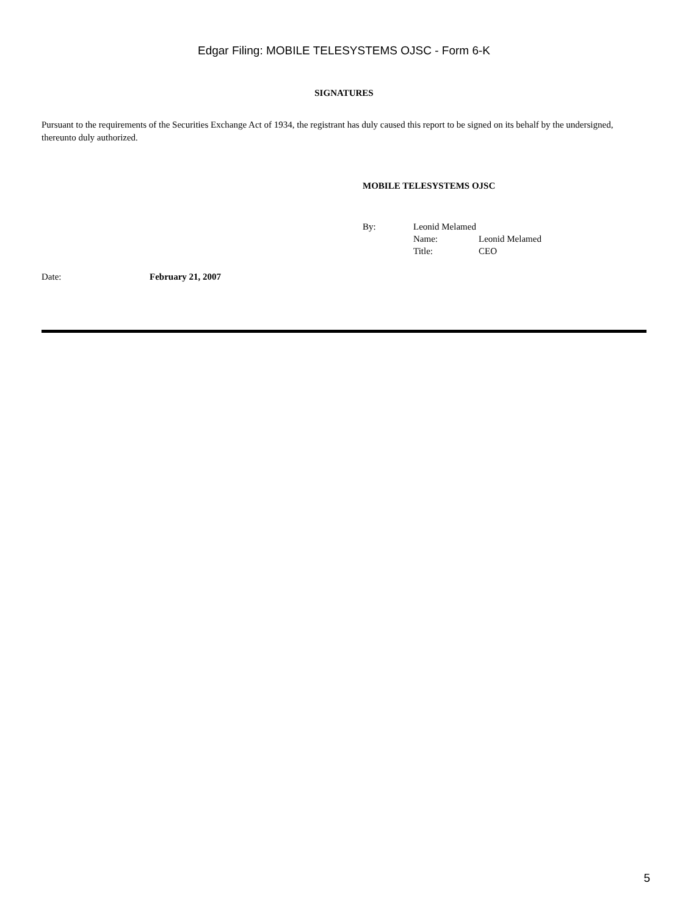Edgar Filing: MOBILE TELESYSTEMS OJSC - Form 6-K
SIGNATURES
Pursuant to the requirements of the Securities Exchange Act of 1934, the registrant has duly caused this report to be signed on its behalf by the undersigned, thereunto duly authorized.
MOBILE TELESYSTEMS OJSC
By: Leonid Melamed
Name: Leonid Melamed
Title: CEO
Date: February 21, 2007
5